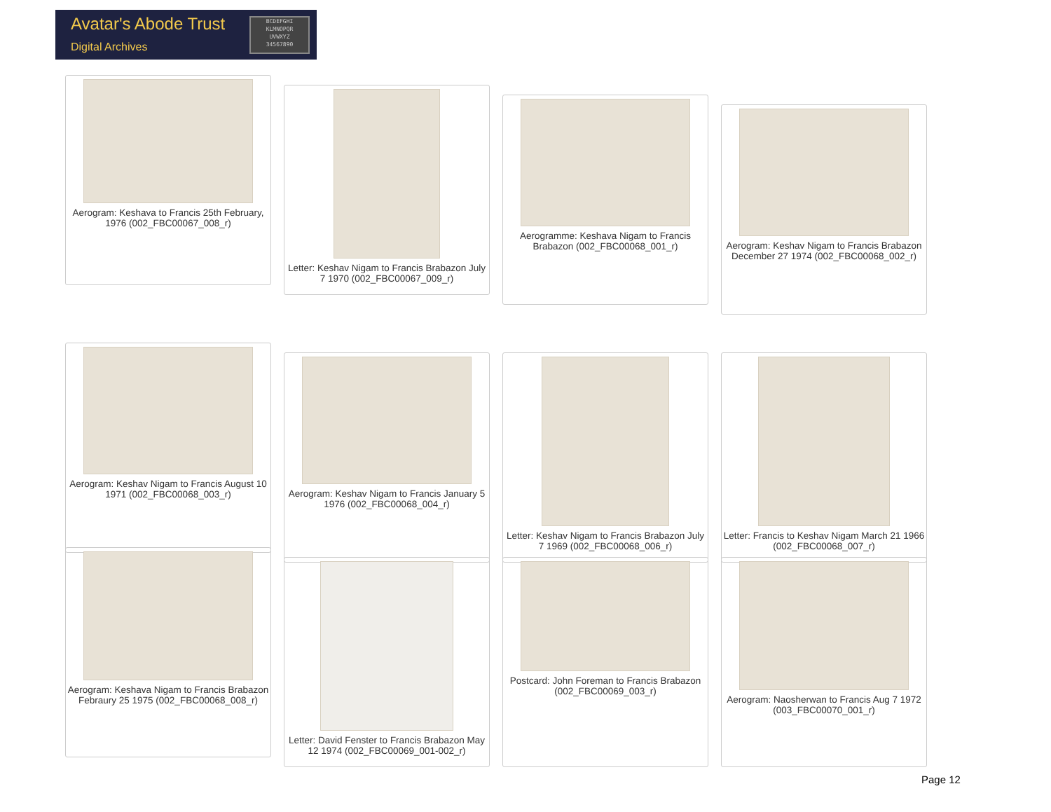Avatar's Abode Trust
Digital Archives
BCDEFGHI
KLMNOPQR
UVWXYZ
34567890
Aerogram: Keshava to Francis 25th February, 1976 (002_FBC00067_008_r)
Letter: Keshav Nigam to Francis Brabazon July 7 1970 (002_FBC00067_009_r)
Aerogramme: Keshava Nigam to Francis Brabazon (002_FBC00068_001_r)
Aerogram: Keshav Nigam to Francis Brabazon December 27 1974 (002_FBC00068_002_r)
Aerogram: Keshav Nigam to Francis August 10 1971 (002_FBC00068_003_r)
Aerogram: Keshav Nigam to Francis January 5 1976 (002_FBC00068_004_r)
Letter: Keshav Nigam to Francis Brabazon July 7 1969 (002_FBC00068_006_r)
Letter: Francis to Keshav Nigam March 21 1966 (002_FBC00068_007_r)
Aerogram: Keshava Nigam to Francis Brabazon Febraury 25 1975 (002_FBC00068_008_r)
Letter: David Fenster to Francis Brabazon May 12 1974 (002_FBC00069_001-002_r)
Postcard: John Foreman to Francis Brabazon (002_FBC00069_003_r)
Aerogram: Naosherwan to Francis Aug 7 1972 (003_FBC00070_001_r)
Page 12